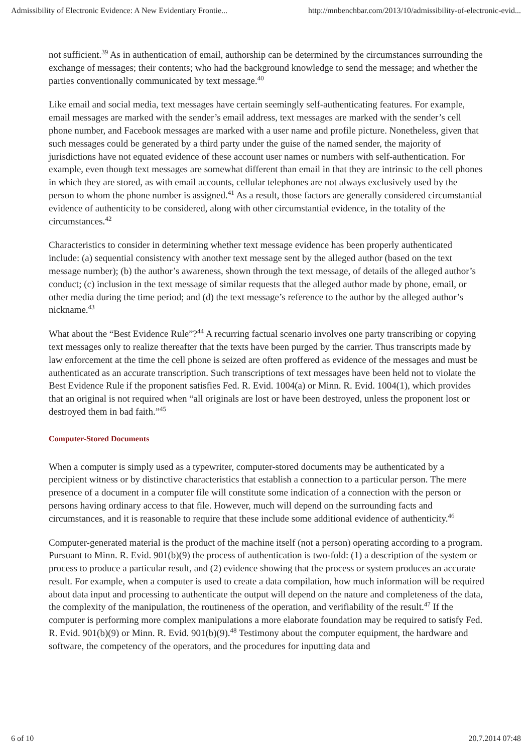Admissibility of Electronic Evidence: A New Evidentiary Frontie... http://mnbenchbar.com/2013/10/admissibility-of-electronic-evid...
not sufficient.<sup>39</sup> As in authentication of email, authorship can be determined by the circumstances surrounding the exchange of messages; their contents; who had the background knowledge to send the message; and whether the parties conventionally communicated by text message.<sup>40</sup>
Like email and social media, text messages have certain seemingly self-authenticating features. For example, email messages are marked with the sender’s email address, text messages are marked with the sender’s cell phone number, and Facebook messages are marked with a user name and profile picture. Nonetheless, given that such messages could be generated by a third party under the guise of the named sender, the majority of jurisdictions have not equated evidence of these account user names or numbers with self-authentication. For example, even though text messages are somewhat different than email in that they are intrinsic to the cell phones in which they are stored, as with email accounts, cellular telephones are not always exclusively used by the person to whom the phone number is assigned.<sup>41</sup> As a result, those factors are generally considered circumstantial evidence of authenticity to be considered, along with other circumstantial evidence, in the totality of the circumstances.<sup>42</sup>
Characteristics to consider in determining whether text message evidence has been properly authenticated include: (a) sequential consistency with another text message sent by the alleged author (based on the text message number); (b) the author’s awareness, shown through the text message, of details of the alleged author’s conduct; (c) inclusion in the text message of similar requests that the alleged author made by phone, email, or other media during the time period; and (d) the text message’s reference to the author by the alleged author’s nickname.<sup>43</sup>
What about the “Best Evidence Rule”?<sup>44</sup> A recurring factual scenario involves one party transcribing or copying text messages only to realize thereafter that the texts have been purged by the carrier. Thus transcripts made by law enforcement at the time the cell phone is seized are often proffered as evidence of the messages and must be authenticated as an accurate transcription. Such transcriptions of text messages have been held not to violate the Best Evidence Rule if the proponent satisfies Fed. R. Evid. 1004(a) or Minn. R. Evid. 1004(1), which provides that an original is not required when “all originals are lost or have been destroyed, unless the proponent lost or destroyed them in bad faith.”<sup>45</sup>
Computer-Stored Documents
When a computer is simply used as a typewriter, computer-stored documents may be authenticated by a percipient witness or by distinctive characteristics that establish a connection to a particular person. The mere presence of a document in a computer file will constitute some indication of a connection with the person or persons having ordinary access to that file. However, much will depend on the surrounding facts and circumstances, and it is reasonable to require that these include some additional evidence of authenticity.<sup>46</sup>
Computer-generated material is the product of the machine itself (not a person) operating according to a program. Pursuant to Minn. R. Evid. 901(b)(9) the process of authentication is two-fold: (1) a description of the system or process to produce a particular result, and (2) evidence showing that the process or system produces an accurate result. For example, when a computer is used to create a data compilation, how much information will be required about data input and processing to authenticate the output will depend on the nature and completeness of the data, the complexity of the manipulation, the routineness of the operation, and verifiability of the result.<sup>47</sup> If the computer is performing more complex manipulations a more elaborate foundation may be required to satisfy Fed. R. Evid. 901(b)(9) or Minn. R. Evid. 901(b)(9).<sup>48</sup> Testimony about the computer equipment, the hardware and software, the competency of the operators, and the procedures for inputting data and
6 of 10 20.7.2014 07:48